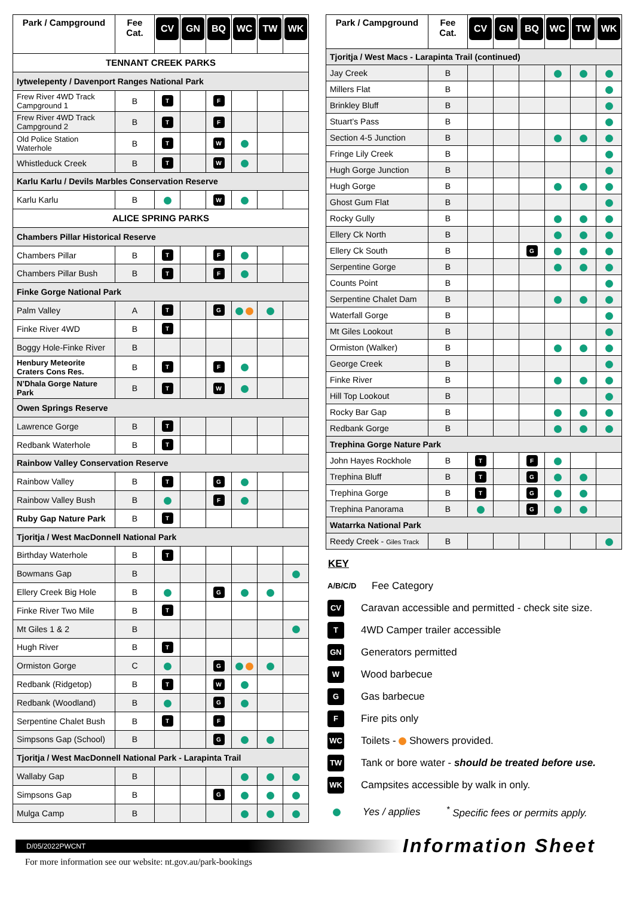| Park / Campground | Fee Cat. | CV | GN | BQ | WC | TW | WK |
| --- | --- | --- | --- | --- | --- | --- | --- |
| TENNANT CREEK PARKS | | | | | | | |
| Iytwelepenty / Davenport Ranges National Park | | | | | | | |
| Frew River 4WD Track Campground 1 | B | T | | F | | | |
| Frew River 4WD Track Campground 2 | B | T | | F | | | |
| Old Police Station Waterhole | B | T | | W | | | |
| Whistleduck Creek | B | T | | W | | | |
| Karlu Karlu / Devils Marbles Conservation Reserve | | | | | | | |
| Karlu Karlu | B | | | W | | | |
| ALICE SPRING PARKS | | | | | | | |
| Chambers Pillar Historical Reserve | | | | | | | |
| Chambers Pillar | B | T | | F | | | |
| Chambers Pillar Bush | B | T | | F | | | |
| Finke Gorge National Park | | | | | | | |
| Palm Valley | A | T | | G | | | |
| Finke River 4WD | B | T | | | | | |
| Boggy Hole-Finke River | B | | | | | | |
| Henbury Meteorite Craters Cons Res. | B | T | | F | | | |
| N’Dhala Gorge Nature Park | B | T | | W | | | |
| Owen Springs Reserve | | | | | | | |
| Lawrence Gorge | B | T | | | | | |
| Redbank Waterhole | B | T | | | | | |
| Rainbow Valley Conservation Reserve | | | | | | | |
| Rainbow Valley | B | T | | G | | | |
| Rainbow Valley Bush | B | | | F | | | |
| Ruby Gap Nature Park | B | T | | | | | |
| Tjoritja / West MacDonnell National Park | | | | | | | |
| Birthday Waterhole | B | T | | | | | |
| Bowmans Gap | B | | | | | | |
| Ellery Creek Big Hole | B | | | G | | | |
| Finke River Two Mile | B | T | | | | | |
| Mt Giles 1 & 2 | B | | | | | | |
| Hugh River | B | T | | | | | |
| Ormiston Gorge | C | | | G | | | |
| Redbank (Ridgetop) | B | T | | W | | | |
| Redbank (Woodland) | B | | | G | | | |
| Serpentine Chalet Bush | B | T | | F | | | |
| Simpsons Gap (School) | B | | | G | | | |
| Tjoritja / West MacDonnell National Park - Larapinta Trail | | | | | | | |
| Wallaby Gap | B | | | | | | |
| Simpsons Gap | B | | | G | | | |
| Mulga Camp | B | | | | | | |
| Park / Campground | Fee Cat. | CV | GN | BQ | WC | TW | WK |
| --- | --- | --- | --- | --- | --- | --- | --- |
| Tjoritja / West Macs - Larapinta Trail (continued) | | | | | | | |
| Jay Creek | B | | | | | | |
| Millers Flat | B | | | | | | |
| Brinkley Bluff | B | | | | | | |
| Stuart’s Pass | B | | | | | | |
| Section 4-5 Junction | B | | | | | | |
| Fringe Lily Creek | B | | | | | | |
| Hugh Gorge Junction | B | | | | | | |
| Hugh Gorge | B | | | | | | |
| Ghost Gum Flat | B | | | | | | |
| Rocky Gully | B | | | | | | |
| Ellery Ck North | B | | | | | | |
| Ellery Ck South | B | | | G | | | |
| Serpentine Gorge | B | | | | | | |
| Counts Point | B | | | | | | |
| Serpentine Chalet Dam | B | | | | | | |
| Waterfall Gorge | B | | | | | | |
| Mt Giles Lookout | B | | | | | | |
| Ormiston (Walker) | B | | | | | | |
| George Creek | B | | | | | | |
| Finke River | B | | | | | | |
| Hill Top Lookout | B | | | | | | |
| Rocky Bar Gap | B | | | | | | |
| Redbank Gorge | B | | | | | | |
| Trephina Gorge Nature Park | | | | | | | |
| John Hayes Rockhole | B | T | | F | | | |
| Trephina Bluff | B | T | | G | | | |
| Trephina Gorge | B | T | | G | | | |
| Trephina Panorama | B | | | G | | | |
| Watarrka National Park | | | | | | | |
| Reedy Creek - Giles Track | B | | | | | | |
KEY
A/B/C/D
Fee Category
CV
Caravan accessible and permitted - check site size.
T
4WD Camper trailer accessible
GN
Generators permitted
W
Wood barbecue
G
Gas barbecue
F
Fire pits only
WC
Toilets - Showers provided.
TW
Tank or bore water - should be treated before use.
WK
Campsites accessible by walk in only.
Yes / applies
<sup>*</sup> Specific fees or permits apply.
D/05/2022PWCNT
Information Sheet
For more information see our website: nt.gov.au/park-bookings